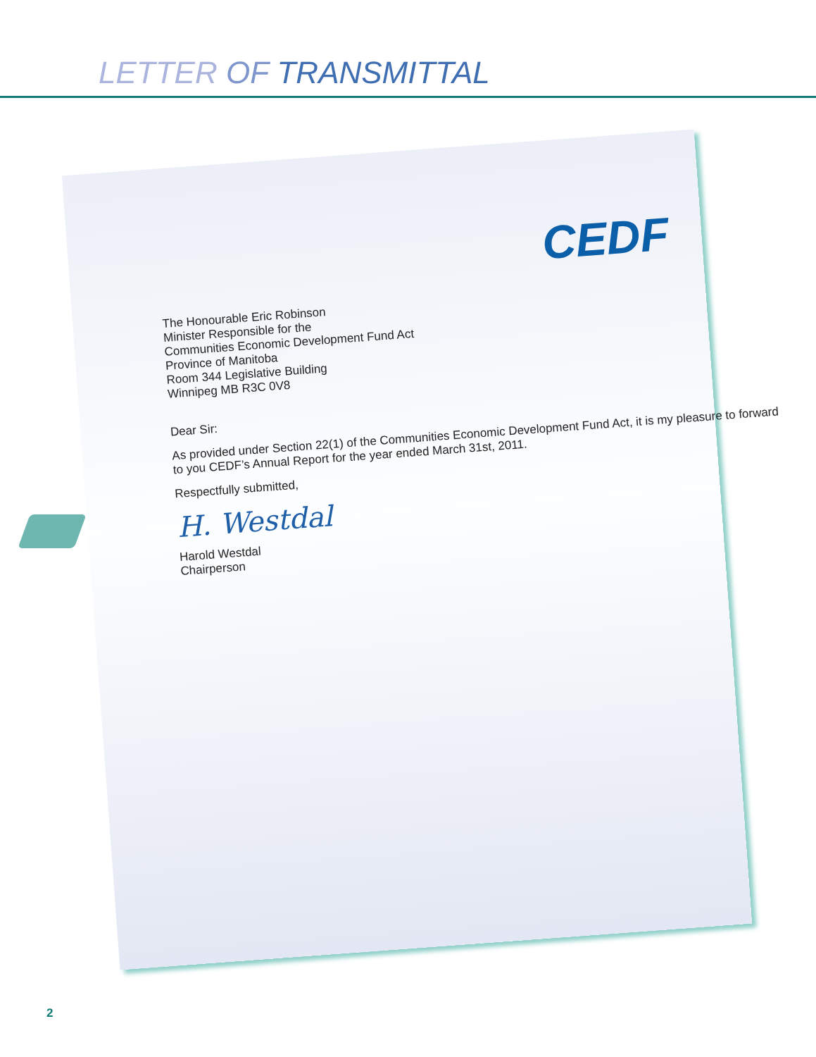LETTER OF TRANSMITTAL
CEDF
The Honourable Eric Robinson
Minister Responsible for the
Communities Economic Development Fund Act
Province of Manitoba
Room 344 Legislative Building
Winnipeg MB R3C 0V8
Dear Sir:
As provided under Section 22(1) of the Communities Economic Development Fund Act, it is my pleasure to forward to you CEDF’s Annual Report for the year ended March 31st, 2011.
Respectfully submitted,
H. Westdal
Harold Westdal
Chairperson
2